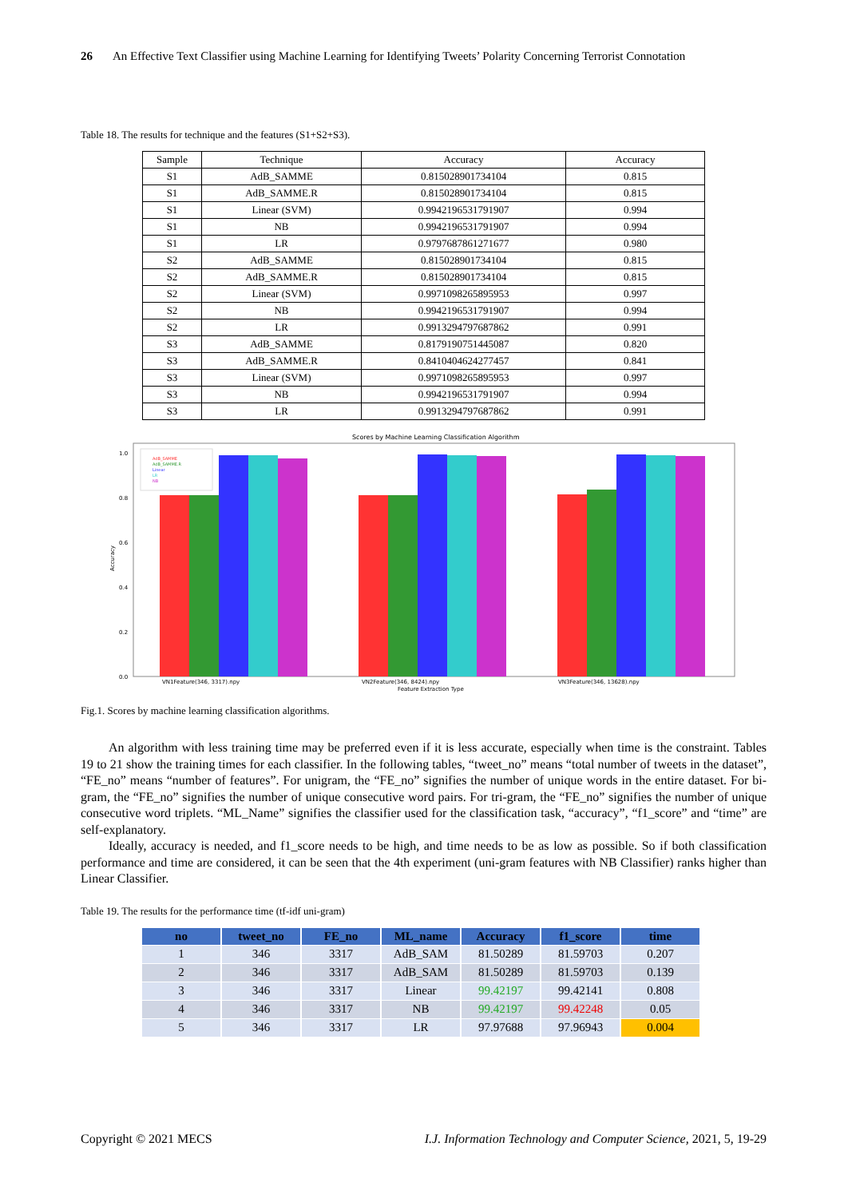26 An Effective Text Classifier using Machine Learning for Identifying Tweets’ Polarity Concerning Terrorist Connotation
Table 18. The results for technique and the features (S1+S2+S3).
| Sample | Technique | Accuracy | Accuracy |
| --- | --- | --- | --- |
| S1 | AdB_SAMME | 0.815028901734104 | 0.815 |
| S1 | AdB_SAMME.R | 0.815028901734104 | 0.815 |
| S1 | Linear (SVM) | 0.9942196531791907 | 0.994 |
| S1 | NB | 0.9942196531791907 | 0.994 |
| S1 | LR | 0.9797687861271677 | 0.980 |
| S2 | AdB_SAMME | 0.815028901734104 | 0.815 |
| S2 | AdB_SAMME.R | 0.815028901734104 | 0.815 |
| S2 | Linear (SVM) | 0.9971098265895953 | 0.997 |
| S2 | NB | 0.9942196531791907 | 0.994 |
| S2 | LR | 0.9913294797687862 | 0.991 |
| S3 | AdB_SAMME | 0.8179190751445087 | 0.820 |
| S3 | AdB_SAMME.R | 0.8410404624277457 | 0.841 |
| S3 | Linear (SVM) | 0.9971098265895953 | 0.997 |
| S3 | NB | 0.9942196531791907 | 0.994 |
| S3 | LR | 0.9913294797687862 | 0.991 |
Scores by Machine Learning Classification Algorithm
1.0
0.8
0.6
0.4
0.2
0.0
Accuracy
AdB_SAMME
AdB_SAMME.R
Linear
LR
NB
VN1Feature(346, 3317).npy
VN2Feature(346, 8424).npy
VN3Feature(346, 13628).npy
Feature Extraction Type
Fig.1. Scores by machine learning classification algorithms.
An algorithm with less training time may be preferred even if it is less accurate, especially when time is the constraint. Tables 19 to 21 show the training times for each classifier. In the following tables, “tweet_no” means “total number of tweets in the dataset”, “FE_no” means “number of features”. For unigram, the “FE_no” signifies the number of unique words in the entire dataset. For bi-gram, the “FE_no” signifies the number of unique consecutive word pairs. For tri-gram, the “FE_no” signifies the number of unique consecutive word triplets. “ML_Name” signifies the classifier used for the classification task, “accuracy”, “f1_score” and “time” are self-explanatory.
Ideally, accuracy is needed, and f1_score needs to be high, and time needs to be as low as possible. So if both classification performance and time are considered, it can be seen that the 4th experiment (uni-gram features with NB Classifier) ranks higher than Linear Classifier.
Table 19. The results for the performance time (tf-idf uni-gram)
| no | tweet_no | FE_no | ML_name | Accuracy | f1_score | time |
| --- | --- | --- | --- | --- | --- | --- |
| 1 | 346 | 3317 | AdB_SAM | 81.50289 | 81.59703 | 0.207 |
| 2 | 346 | 3317 | AdB_SAM | 81.50289 | 81.59703 | 0.139 |
| 3 | 346 | 3317 | Linear | 99.42197 | 99.42141 | 0.808 |
| 4 | 346 | 3317 | NB | 99.42197 | 99.42248 | 0.05 |
| 5 | 346 | 3317 | LR | 97.97688 | 97.96943 | 0.004 |
Copyright © 2021 MECS I.J. Information Technology and Computer Science, 2021, 5, 19-29